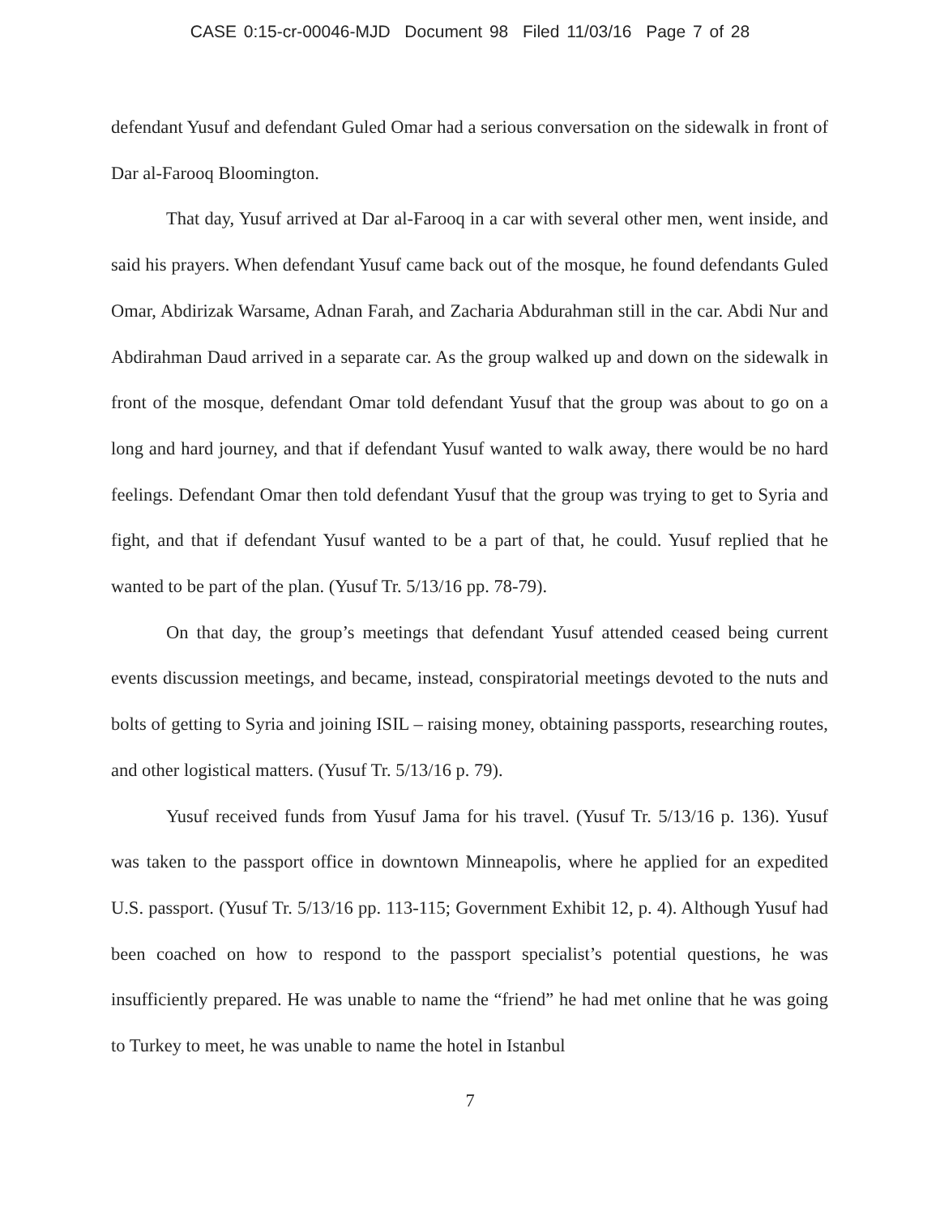CASE 0:15-cr-00046-MJD Document 98 Filed 11/03/16 Page 7 of 28
defendant Yusuf and defendant Guled Omar had a serious conversation on the sidewalk in front of Dar al-Farooq Bloomington.
That day, Yusuf arrived at Dar al-Farooq in a car with several other men, went inside, and said his prayers. When defendant Yusuf came back out of the mosque, he found defendants Guled Omar, Abdirizak Warsame, Adnan Farah, and Zacharia Abdurahman still in the car. Abdi Nur and Abdirahman Daud arrived in a separate car. As the group walked up and down on the sidewalk in front of the mosque, defendant Omar told defendant Yusuf that the group was about to go on a long and hard journey, and that if defendant Yusuf wanted to walk away, there would be no hard feelings. Defendant Omar then told defendant Yusuf that the group was trying to get to Syria and fight, and that if defendant Yusuf wanted to be a part of that, he could. Yusuf replied that he wanted to be part of the plan. (Yusuf Tr. 5/13/16 pp. 78-79).
On that day, the group’s meetings that defendant Yusuf attended ceased being current events discussion meetings, and became, instead, conspiratorial meetings devoted to the nuts and bolts of getting to Syria and joining ISIL – raising money, obtaining passports, researching routes, and other logistical matters. (Yusuf Tr. 5/13/16 p. 79).
Yusuf received funds from Yusuf Jama for his travel. (Yusuf Tr. 5/13/16 p. 136). Yusuf was taken to the passport office in downtown Minneapolis, where he applied for an expedited U.S. passport. (Yusuf Tr. 5/13/16 pp. 113-115; Government Exhibit 12, p. 4). Although Yusuf had been coached on how to respond to the passport specialist’s potential questions, he was insufficiently prepared. He was unable to name the “friend” he had met online that he was going to Turkey to meet, he was unable to name the hotel in Istanbul
7